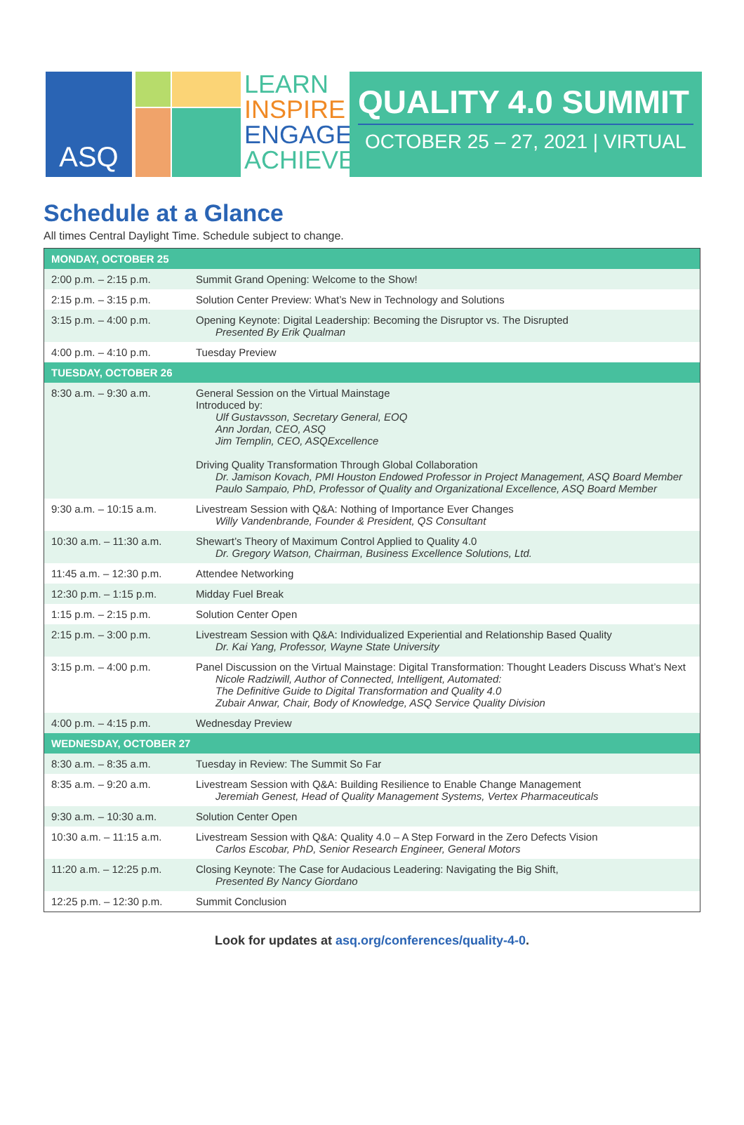ASQ
LEARN
INSPIRE
ENGAGE
ACHIEVE
QUALITY 4.0 SUMMIT
OCTOBER 25 – 27, 2021 | VIRTUAL
Schedule at a Glance
All times Central Daylight Time. Schedule subject to change.
| MONDAY, OCTOBER 25 | |
| --- | --- |
| 2:00 p.m. – 2:15 p.m. | Summit Grand Opening: Welcome to the Show! |
| 2:15 p.m. – 3:15 p.m. | Solution Center Preview: What’s New in Technology and Solutions |
| 3:15 p.m. – 4:00 p.m. | Opening Keynote: Digital Leadership: Becoming the Disruptor vs. The Disrupted Presented By Erik Qualman |
| 4:00 p.m. – 4:10 p.m. | Tuesday Preview |
| TUESDAY, OCTOBER 26 | |
| 8:30 a.m. – 9:30 a.m. | General Session on the Virtual Mainstage Introduced by: Ulf Gustavsson, Secretary General, EOQ Ann Jordan, CEO, ASQ Jim Templin, CEO, ASQExcellence Driving Quality Transformation Through Global Collaboration Dr. Jamison Kovach, PMI Houston Endowed Professor in Project Management, ASQ Board Member Paulo Sampaio, PhD, Professor of Quality and Organizational Excellence, ASQ Board Member |
| 9:30 a.m. – 10:15 a.m. | Livestream Session with Q&A: Nothing of Importance Ever Changes Willy Vandenbrande, Founder & President, QS Consultant |
| 10:30 a.m. – 11:30 a.m. | Shewart’s Theory of Maximum Control Applied to Quality 4.0 Dr. Gregory Watson, Chairman, Business Excellence Solutions, Ltd. |
| 11:45 a.m. – 12:30 p.m. | Attendee Networking |
| 12:30 p.m. – 1:15 p.m. | Midday Fuel Break |
| 1:15 p.m. – 2:15 p.m. | Solution Center Open |
| 2:15 p.m. – 3:00 p.m. | Livestream Session with Q&A: Individualized Experiential and Relationship Based Quality Dr. Kai Yang, Professor, Wayne State University |
| 3:15 p.m. – 4:00 p.m. | Panel Discussion on the Virtual Mainstage: Digital Transformation: Thought Leaders Discuss What’s Next Nicole Radziwill, Author of Connected, Intelligent, Automated: The Definitive Guide to Digital Transformation and Quality 4.0 Zubair Anwar, Chair, Body of Knowledge, ASQ Service Quality Division |
| 4:00 p.m. – 4:15 p.m. | Wednesday Preview |
| WEDNESDAY, OCTOBER 27 | |
| 8:30 a.m. – 8:35 a.m. | Tuesday in Review: The Summit So Far |
| 8:35 a.m. – 9:20 a.m. | Livestream Session with Q&A: Building Resilience to Enable Change Management Jeremiah Genest, Head of Quality Management Systems, Vertex Pharmaceuticals |
| 9:30 a.m. – 10:30 a.m. | Solution Center Open |
| 10:30 a.m. – 11:15 a.m. | Livestream Session with Q&A: Quality 4.0 – A Step Forward in the Zero Defects Vision Carlos Escobar, PhD, Senior Research Engineer, General Motors |
| 11:20 a.m. – 12:25 p.m. | Closing Keynote: The Case for Audacious Leadering: Navigating the Big Shift, Presented By Nancy Giordano |
| 12:25 p.m. – 12:30 p.m. | Summit Conclusion |
Look for updates at asq.org/conferences/quality-4-0.